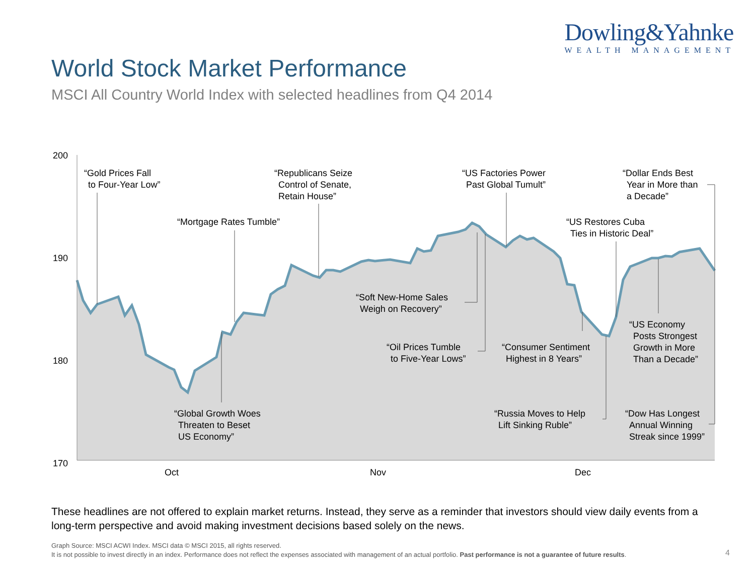Dowling&Yahnke
WEALTH MANAGEMENT
World Stock Market Performance
MSCI All Country World Index with selected headlines from Q4 2014
200
190
180
170
Oct
Nov
Dec
“Gold Prices Fall
to Four-Year Low”
“Mortgage Rates Tumble”
“Republicans Seize
Control of Senate,
Retain House”
“US Factories Power
Past Global Tumult”
“Dollar Ends Best
Year in More than
a Decade”
“US Restores Cuba
Ties in Historic Deal”
“Soft New-Home Sales
Weigh on Recovery”
“Oil Prices Tumble
to Five-Year Lows”
“Consumer Sentiment
Highest in 8 Years”
“US Economy
Posts Strongest
Growth in More
Than a Decade”
“Global Growth Woes
Threaten to Beset
US Economy”
“Russia Moves to Help
Lift Sinking Ruble”
“Dow Has Longest
Annual Winning
Streak since 1999”
These headlines are not offered to explain market returns. Instead, they serve as a reminder that investors should view daily events from a long-term perspective and avoid making investment decisions based solely on the news.
Graph Source: MSCI ACWI Index. MSCI data © MSCI 2015, all rights reserved.
It is not possible to invest directly in an index. Performance does not reflect the expenses associated with management of an actual portfolio. Past performance is not a guarantee of future results.
4